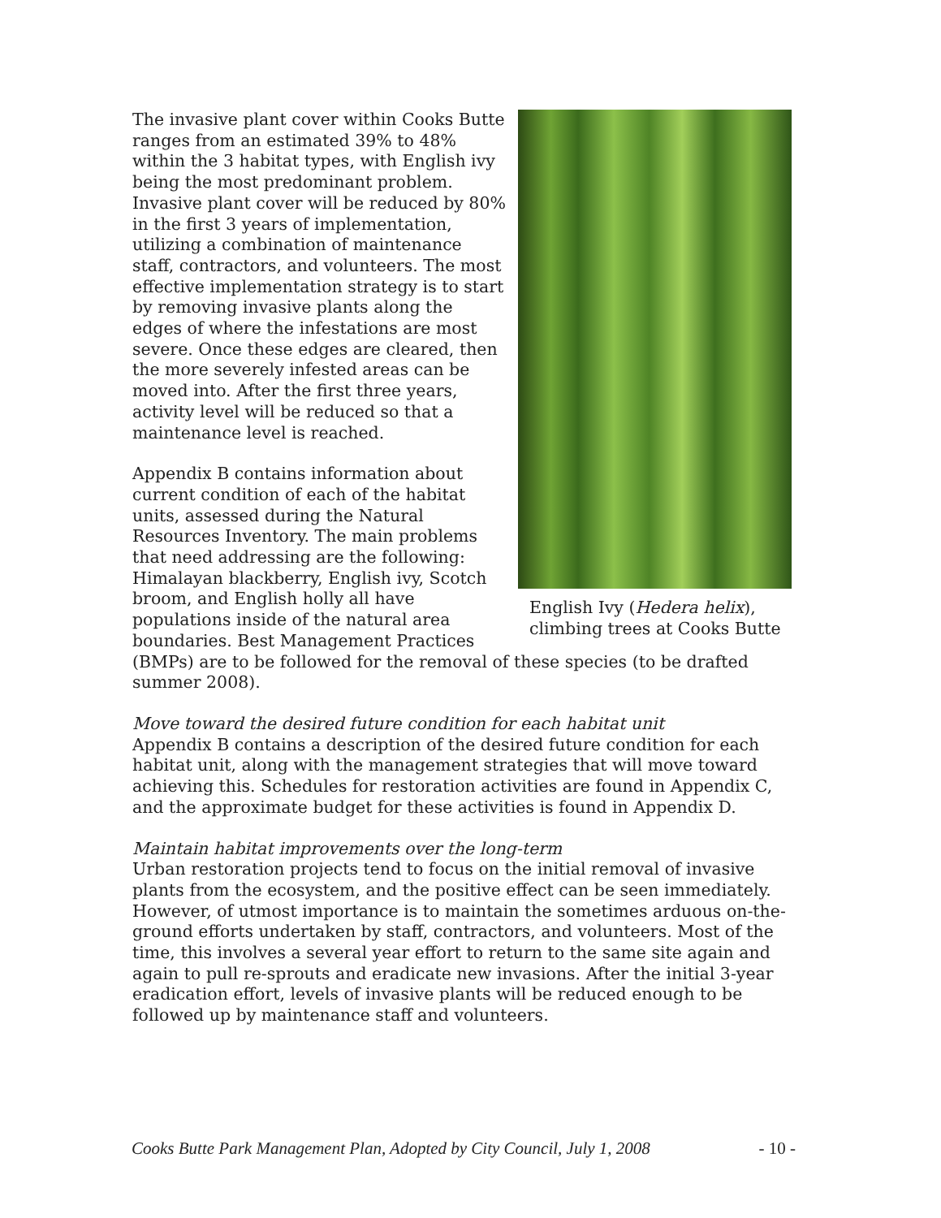English Ivy (Hedera helix), climbing trees at Cooks Butte
The invasive plant cover within Cooks Butte ranges from an estimated 39% to 48% within the 3 habitat types, with English ivy being the most predominant problem. Invasive plant cover will be reduced by 80% in the first 3 years of implementation, utilizing a combination of maintenance staff, contractors, and volunteers. The most effective implementation strategy is to start by removing invasive plants along the edges of where the infestations are most severe. Once these edges are cleared, then the more severely infested areas can be moved into. After the first three years, activity level will be reduced so that a maintenance level is reached.
Appendix B contains information about current condition of each of the habitat units, assessed during the Natural Resources Inventory. The main problems that need addressing are the following: Himalayan blackberry, English ivy, Scotch broom, and English holly all have populations inside of the natural area boundaries. Best Management Practices (BMPs) are to be followed for the removal of these species (to be drafted summer 2008).
Move toward the desired future condition for each habitat unit
Appendix B contains a description of the desired future condition for each habitat unit, along with the management strategies that will move toward achieving this. Schedules for restoration activities are found in Appendix C, and the approximate budget for these activities is found in Appendix D.
Maintain habitat improvements over the long-term
Urban restoration projects tend to focus on the initial removal of invasive plants from the ecosystem, and the positive effect can be seen immediately. However, of utmost importance is to maintain the sometimes arduous on-the-ground efforts undertaken by staff, contractors, and volunteers. Most of the time, this involves a several year effort to return to the same site again and again to pull re-sprouts and eradicate new invasions. After the initial 3-year eradication effort, levels of invasive plants will be reduced enough to be followed up by maintenance staff and volunteers.
Cooks Butte Park Management Plan, Adopted by City Council, July 1, 2008 - 10 -